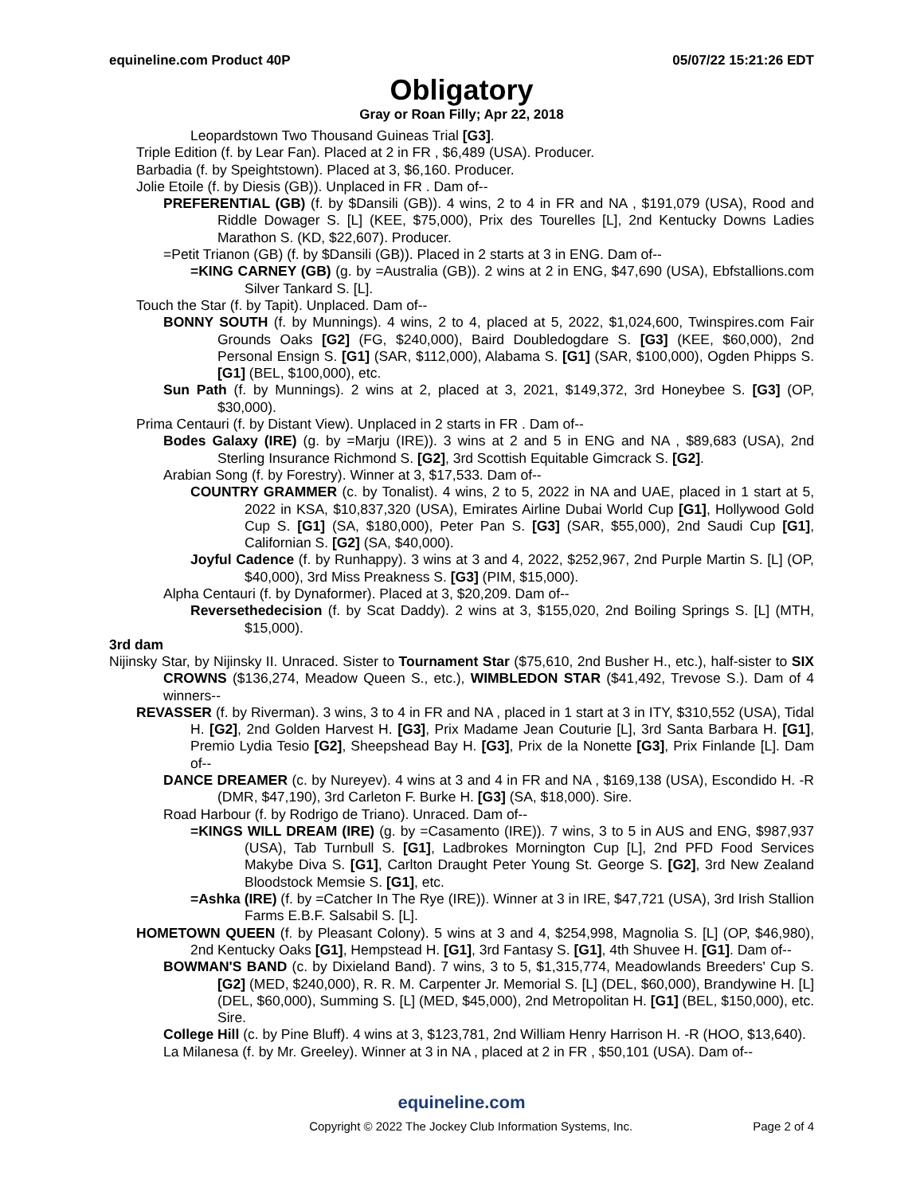equineline.com Product 40P 05/07/22 15:21:26 EDT
Obligatory
Gray or Roan Filly; Apr 22, 2018
Leopardstown Two Thousand Guineas Trial [G3].
Triple Edition (f. by Lear Fan). Placed at 2 in FR , $6,489 (USA). Producer.
Barbadia (f. by Speightstown). Placed at 3, $6,160. Producer.
Jolie Etoile (f. by Diesis (GB)). Unplaced in FR . Dam of--
PREFERENTIAL (GB) (f. by $Dansili (GB)). 4 wins, 2 to 4 in FR and NA , $191,079 (USA), Rood and Riddle Dowager S. [L] (KEE, $75,000), Prix des Tourelles [L], 2nd Kentucky Downs Ladies Marathon S. (KD, $22,607). Producer.
=Petit Trianon (GB) (f. by $Dansili (GB)). Placed in 2 starts at 3 in ENG. Dam of--
=KING CARNEY (GB) (g. by =Australia (GB)). 2 wins at 2 in ENG, $47,690 (USA), Ebfstallions.com Silver Tankard S. [L].
Touch the Star (f. by Tapit). Unplaced. Dam of--
BONNY SOUTH (f. by Munnings). 4 wins, 2 to 4, placed at 5, 2022, $1,024,600, Twinspires.com Fair Grounds Oaks [G2] (FG, $240,000), Baird Doubledogdare S. [G3] (KEE, $60,000), 2nd Personal Ensign S. [G1] (SAR, $112,000), Alabama S. [G1] (SAR, $100,000), Ogden Phipps S. [G1] (BEL, $100,000), etc.
Sun Path (f. by Munnings). 2 wins at 2, placed at 3, 2021, $149,372, 3rd Honeybee S. [G3] (OP, $30,000).
Prima Centauri (f. by Distant View). Unplaced in 2 starts in FR . Dam of--
Bodes Galaxy (IRE) (g. by =Marju (IRE)). 3 wins at 2 and 5 in ENG and NA , $89,683 (USA), 2nd Sterling Insurance Richmond S. [G2], 3rd Scottish Equitable Gimcrack S. [G2].
Arabian Song (f. by Forestry). Winner at 3, $17,533. Dam of--
COUNTRY GRAMMER (c. by Tonalist). 4 wins, 2 to 5, 2022 in NA and UAE, placed in 1 start at 5, 2022 in KSA, $10,837,320 (USA), Emirates Airline Dubai World Cup [G1], Hollywood Gold Cup S. [G1] (SA, $180,000), Peter Pan S. [G3] (SAR, $55,000), 2nd Saudi Cup [G1], Californian S. [G2] (SA, $40,000).
Joyful Cadence (f. by Runhappy). 3 wins at 3 and 4, 2022, $252,967, 2nd Purple Martin S. [L] (OP, $40,000), 3rd Miss Preakness S. [G3] (PIM, $15,000).
Alpha Centauri (f. by Dynaformer). Placed at 3, $20,209. Dam of--
Reversethedecision (f. by Scat Daddy). 2 wins at 3, $155,020, 2nd Boiling Springs S. [L] (MTH, $15,000).
3rd dam
Nijinsky Star, by Nijinsky II. Unraced. Sister to Tournament Star ($75,610, 2nd Busher H., etc.), half-sister to SIX CROWNS ($136,274, Meadow Queen S., etc.), WIMBLEDON STAR ($41,492, Trevose S.). Dam of 4 winners--
REVASSER (f. by Riverman). 3 wins, 3 to 4 in FR and NA , placed in 1 start at 3 in ITY, $310,552 (USA), Tidal H. [G2], 2nd Golden Harvest H. [G3], Prix Madame Jean Couturie [L], 3rd Santa Barbara H. [G1], Premio Lydia Tesio [G2], Sheepshead Bay H. [G3], Prix de la Nonette [G3], Prix Finlande [L]. Dam of--
DANCE DREAMER (c. by Nureyev). 4 wins at 3 and 4 in FR and NA , $169,138 (USA), Escondido H. -R (DMR, $47,190), 3rd Carleton F. Burke H. [G3] (SA, $18,000). Sire.
Road Harbour (f. by Rodrigo de Triano). Unraced. Dam of--
=KINGS WILL DREAM (IRE) (g. by =Casamento (IRE)). 7 wins, 3 to 5 in AUS and ENG, $987,937 (USA), Tab Turnbull S. [G1], Ladbrokes Mornington Cup [L], 2nd PFD Food Services Makybe Diva S. [G1], Carlton Draught Peter Young St. George S. [G2], 3rd New Zealand Bloodstock Memsie S. [G1], etc.
=Ashka (IRE) (f. by =Catcher In The Rye (IRE)). Winner at 3 in IRE, $47,721 (USA), 3rd Irish Stallion Farms E.B.F. Salsabil S. [L].
HOMETOWN QUEEN (f. by Pleasant Colony). 5 wins at 3 and 4, $254,998, Magnolia S. [L] (OP, $46,980), 2nd Kentucky Oaks [G1], Hempstead H. [G1], 3rd Fantasy S. [G1], 4th Shuvee H. [G1]. Dam of--
BOWMAN'S BAND (c. by Dixieland Band). 7 wins, 3 to 5, $1,315,774, Meadowlands Breeders' Cup S. [G2] (MED, $240,000), R. R. M. Carpenter Jr. Memorial S. [L] (DEL, $60,000), Brandywine H. [L] (DEL, $60,000), Summing S. [L] (MED, $45,000), 2nd Metropolitan H. [G1] (BEL, $150,000), etc. Sire.
College Hill (c. by Pine Bluff). 4 wins at 3, $123,781, 2nd William Henry Harrison H. -R (HOO, $13,640).
La Milanesa (f. by Mr. Greeley). Winner at 3 in NA , placed at 2 in FR , $50,101 (USA). Dam of--
equineline.com
Copyright © 2022 The Jockey Club Information Systems, Inc. Page 2 of 4